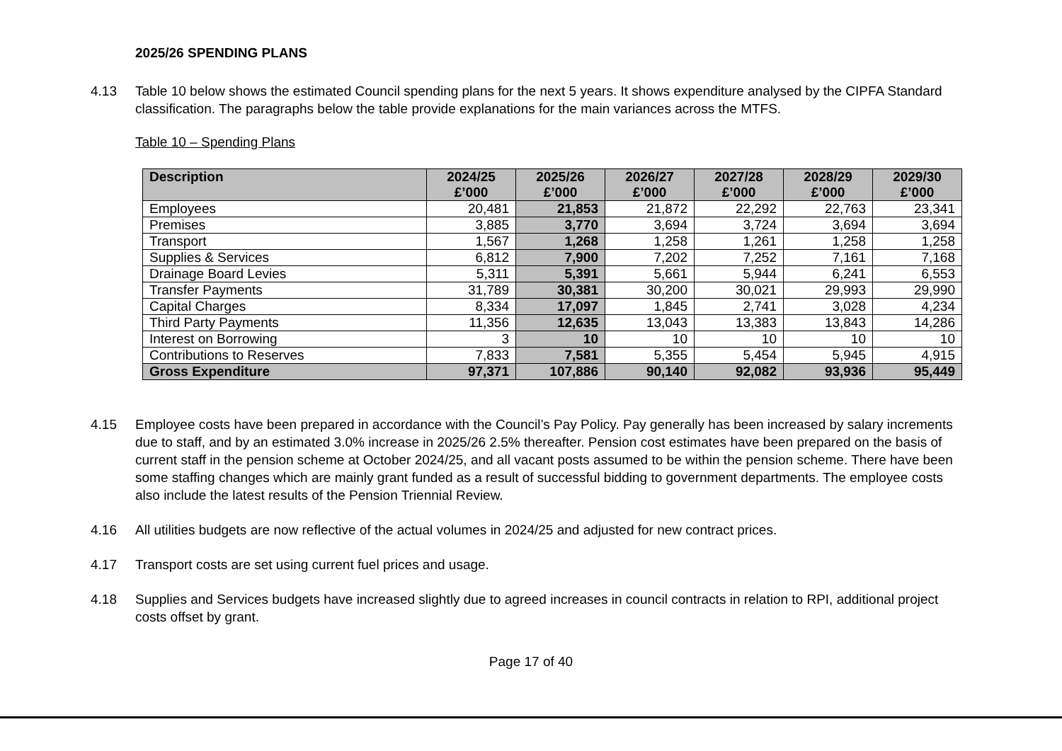2025/26 SPENDING PLANS
4.13 Table 10 below shows the estimated Council spending plans for the next 5 years. It shows expenditure analysed by the CIPFA Standard classification. The paragraphs below the table provide explanations for the main variances across the MTFS.
Table 10 – Spending Plans
| Description | 2024/25 £’000 | 2025/26 £’000 | 2026/27 £’000 | 2027/28 £’000 | 2028/29 £’000 | 2029/30 £’000 |
| --- | --- | --- | --- | --- | --- | --- |
| Employees | 20,481 | 21,853 | 21,872 | 22,292 | 22,763 | 23,341 |
| Premises | 3,885 | 3,770 | 3,694 | 3,724 | 3,694 | 3,694 |
| Transport | 1,567 | 1,268 | 1,258 | 1,261 | 1,258 | 1,258 |
| Supplies & Services | 6,812 | 7,900 | 7,202 | 7,252 | 7,161 | 7,168 |
| Drainage Board Levies | 5,311 | 5,391 | 5,661 | 5,944 | 6,241 | 6,553 |
| Transfer Payments | 31,789 | 30,381 | 30,200 | 30,021 | 29,993 | 29,990 |
| Capital Charges | 8,334 | 17,097 | 1,845 | 2,741 | 3,028 | 4,234 |
| Third Party Payments | 11,356 | 12,635 | 13,043 | 13,383 | 13,843 | 14,286 |
| Interest on Borrowing | 3 | 10 | 10 | 10 | 10 | 10 |
| Contributions to Reserves | 7,833 | 7,581 | 5,355 | 5,454 | 5,945 | 4,915 |
| Gross Expenditure | 97,371 | 107,886 | 90,140 | 92,082 | 93,936 | 95,449 |
4.15 Employee costs have been prepared in accordance with the Council’s Pay Policy. Pay generally has been increased by salary increments due to staff, and by an estimated 3.0% increase in 2025/26 2.5% thereafter. Pension cost estimates have been prepared on the basis of current staff in the pension scheme at October 2024/25, and all vacant posts assumed to be within the pension scheme. There have been some staffing changes which are mainly grant funded as a result of successful bidding to government departments. The employee costs also include the latest results of the Pension Triennial Review.
4.16 All utilities budgets are now reflective of the actual volumes in 2024/25 and adjusted for new contract prices.
4.17 Transport costs are set using current fuel prices and usage.
4.18 Supplies and Services budgets have increased slightly due to agreed increases in council contracts in relation to RPI, additional project costs offset by grant.
Page 17 of 40